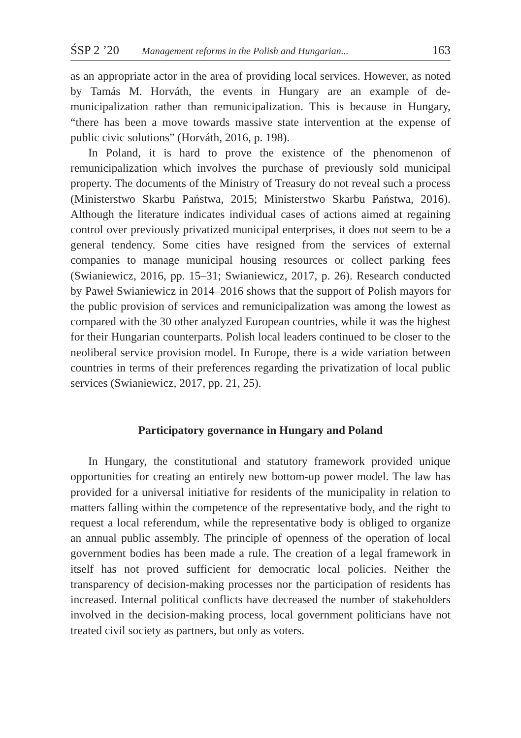ŚSP 2 ’20 Management reforms in the Polish and Hungarian... 163
as an appropriate actor in the area of providing local services. However, as noted by Tamás M. Horváth, the events in Hungary are an example of de-municipalization rather than remunicipalization. This is because in Hungary, “there has been a move towards massive state intervention at the expense of public civic solutions” (Horváth, 2016, p. 198).
In Poland, it is hard to prove the existence of the phenomenon of remunicipalization which involves the purchase of previously sold municipal property. The documents of the Ministry of Treasury do not reveal such a process (Ministerstwo Skarbu Państwa, 2015; Ministerstwo Skarbu Państwa, 2016). Although the literature indicates individual cases of actions aimed at regaining control over previously privatized municipal enterprises, it does not seem to be a general tendency. Some cities have resigned from the services of external companies to manage municipal housing resources or collect parking fees (Swianiewicz, 2016, pp. 15–31; Swianiewicz, 2017, p. 26). Research conducted by Paweł Swianiewicz in 2014–2016 shows that the support of Polish mayors for the public provision of services and remunicipalization was among the lowest as compared with the 30 other analyzed European countries, while it was the highest for their Hungarian counterparts. Polish local leaders continued to be closer to the neoliberal service provision model. In Europe, there is a wide variation between countries in terms of their preferences regarding the privatization of local public services (Swianiewicz, 2017, pp. 21, 25).
Participatory governance in Hungary and Poland
In Hungary, the constitutional and statutory framework provided unique opportunities for creating an entirely new bottom-up power model. The law has provided for a universal initiative for residents of the municipality in relation to matters falling within the competence of the representative body, and the right to request a local referendum, while the representative body is obliged to organize an annual public assembly. The principle of openness of the operation of local government bodies has been made a rule. The creation of a legal framework in itself has not proved sufficient for democratic local policies. Neither the transparency of decision-making processes nor the participation of residents has increased. Internal political conflicts have decreased the number of stakeholders involved in the decision-making process, local government politicians have not treated civil society as partners, but only as voters.